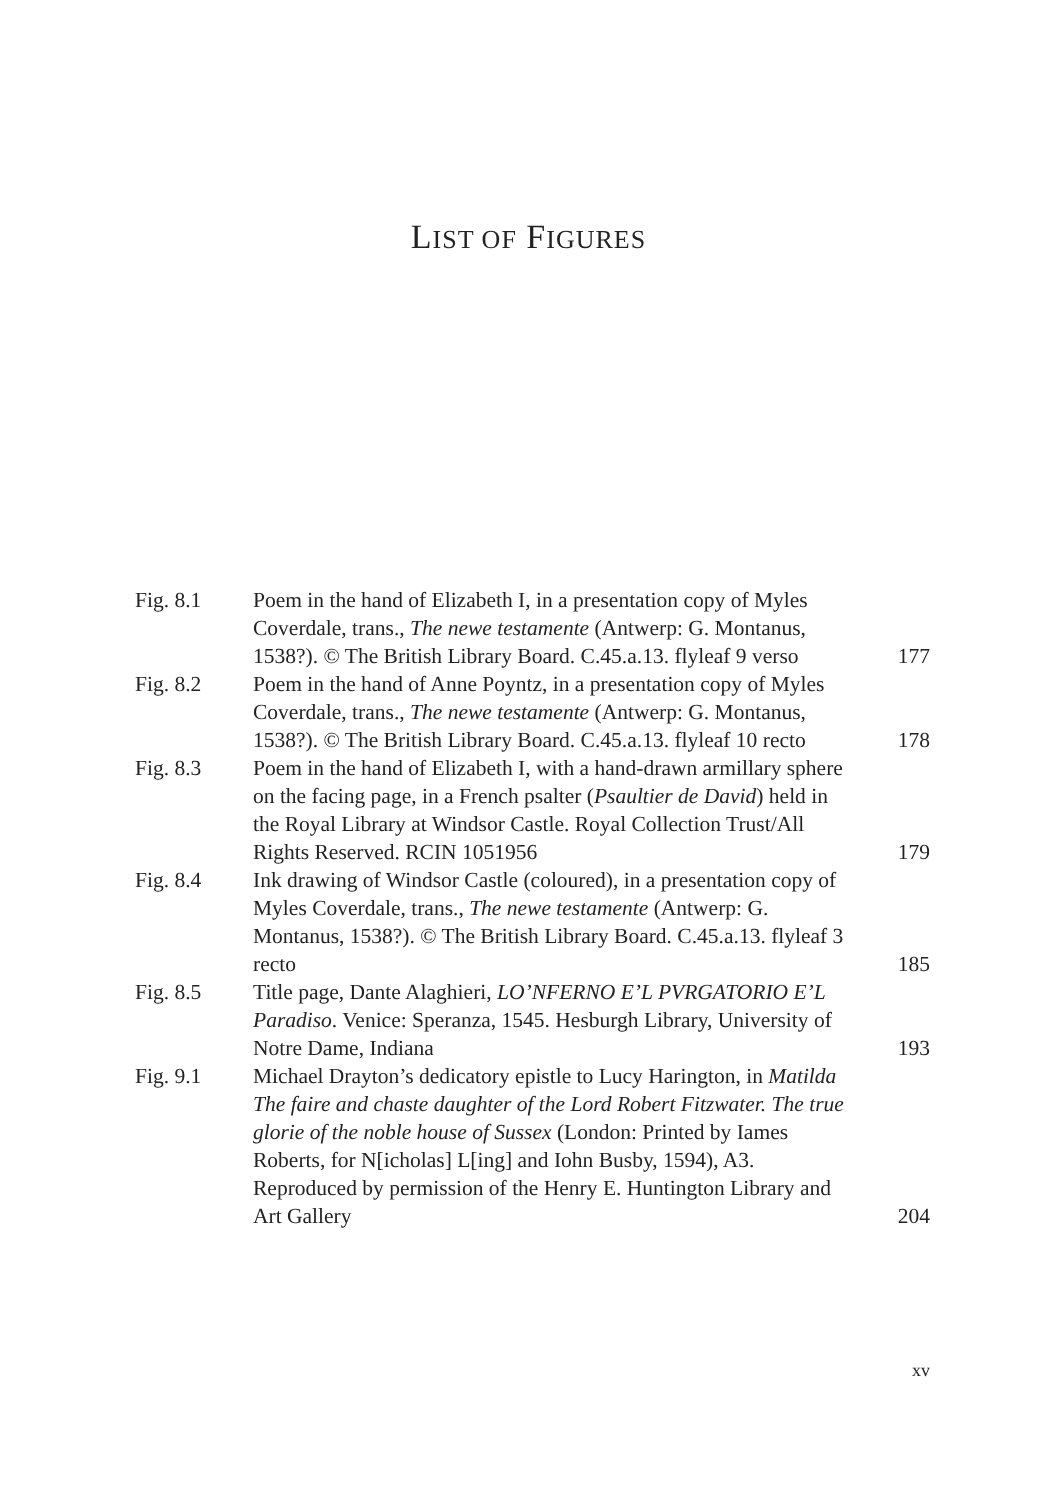LIST OF FIGURES
| Fig. 8.1 | Poem in the hand of Elizabeth I, in a presentation copy of Myles Coverdale, trans., The newe testamente (Antwerp: G. Montanus, 1538?). © The British Library Board. C.45.a.13. flyleaf 9 verso | 177 |
| Fig. 8.2 | Poem in the hand of Anne Poyntz, in a presentation copy of Myles Coverdale, trans., The newe testamente (Antwerp: G. Montanus, 1538?). © The British Library Board. C.45.a.13. flyleaf 10 recto | 178 |
| Fig. 8.3 | Poem in the hand of Elizabeth I, with a hand-drawn armillary sphere on the facing page, in a French psalter ( Psaultier de David ) held in the Royal Library at Windsor Castle. Royal Collection Trust/All Rights Reserved. RCIN 1051956 | 179 |
| Fig. 8.4 | Ink drawing of Windsor Castle (coloured), in a presentation copy of Myles Coverdale, trans., The newe testamente (Antwerp: G. Montanus, 1538?). © The British Library Board. C.45.a.13. flyleaf 3 recto | 185 |
| Fig. 8.5 | Title page, Dante Alaghieri, LO’NFERNO E’L PVRGATORIO E’L Paradiso . Venice: Speranza, 1545. Hesburgh Library, University of Notre Dame, Indiana | 193 |
| Fig. 9.1 | Michael Drayton’s dedicatory epistle to Lucy Harington, in Matilda The faire and chaste daughter of the Lord Robert Fitzwater. The true glorie of the noble house of Sussex (London: Printed by Iames Roberts, for N[icholas] L[ing] and Iohn Busby, 1594), A3. Reproduced by permission of the Henry E. Huntington Library and Art Gallery | 204 |
xv